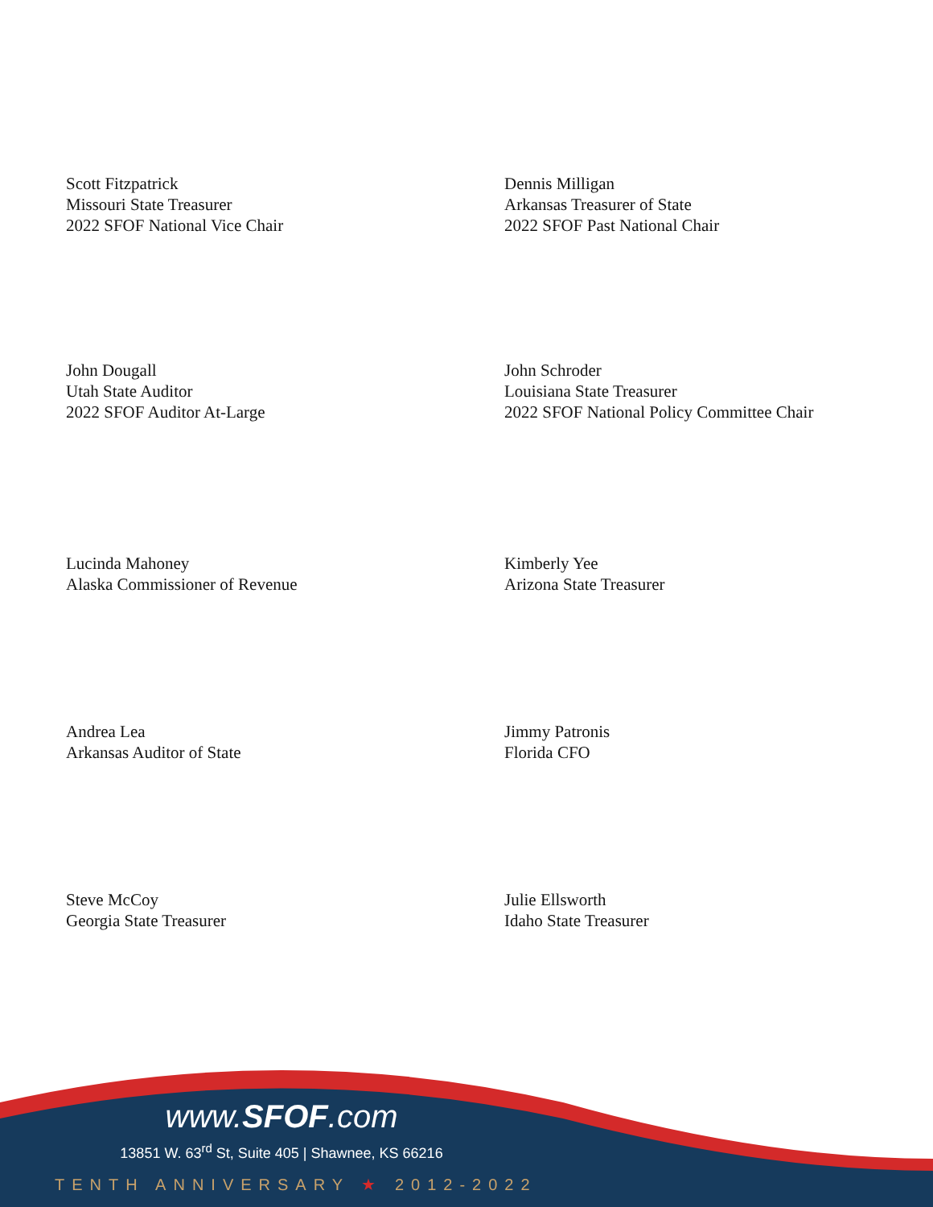Scott Fitzpatrick
Missouri State Treasurer
2022 SFOF National Vice Chair
Dennis Milligan
Arkansas Treasurer of State
2022 SFOF Past National Chair
John Dougall
Utah State Auditor
2022 SFOF Auditor At-Large
John Schroder
Louisiana State Treasurer
2022 SFOF National Policy Committee Chair
Lucinda Mahoney
Alaska Commissioner of Revenue
Kimberly Yee
Arizona State Treasurer
Andrea Lea
Arkansas Auditor of State
Jimmy Patronis
Florida CFO
Steve McCoy
Georgia State Treasurer
Julie Ellsworth
Idaho State Treasurer
www.SFOF.com
13851 W. 63<sup>rd</sup> St, Suite 405 | Shawnee, KS 66216
TENTH ANNIVERSARY ★ 2012-2022